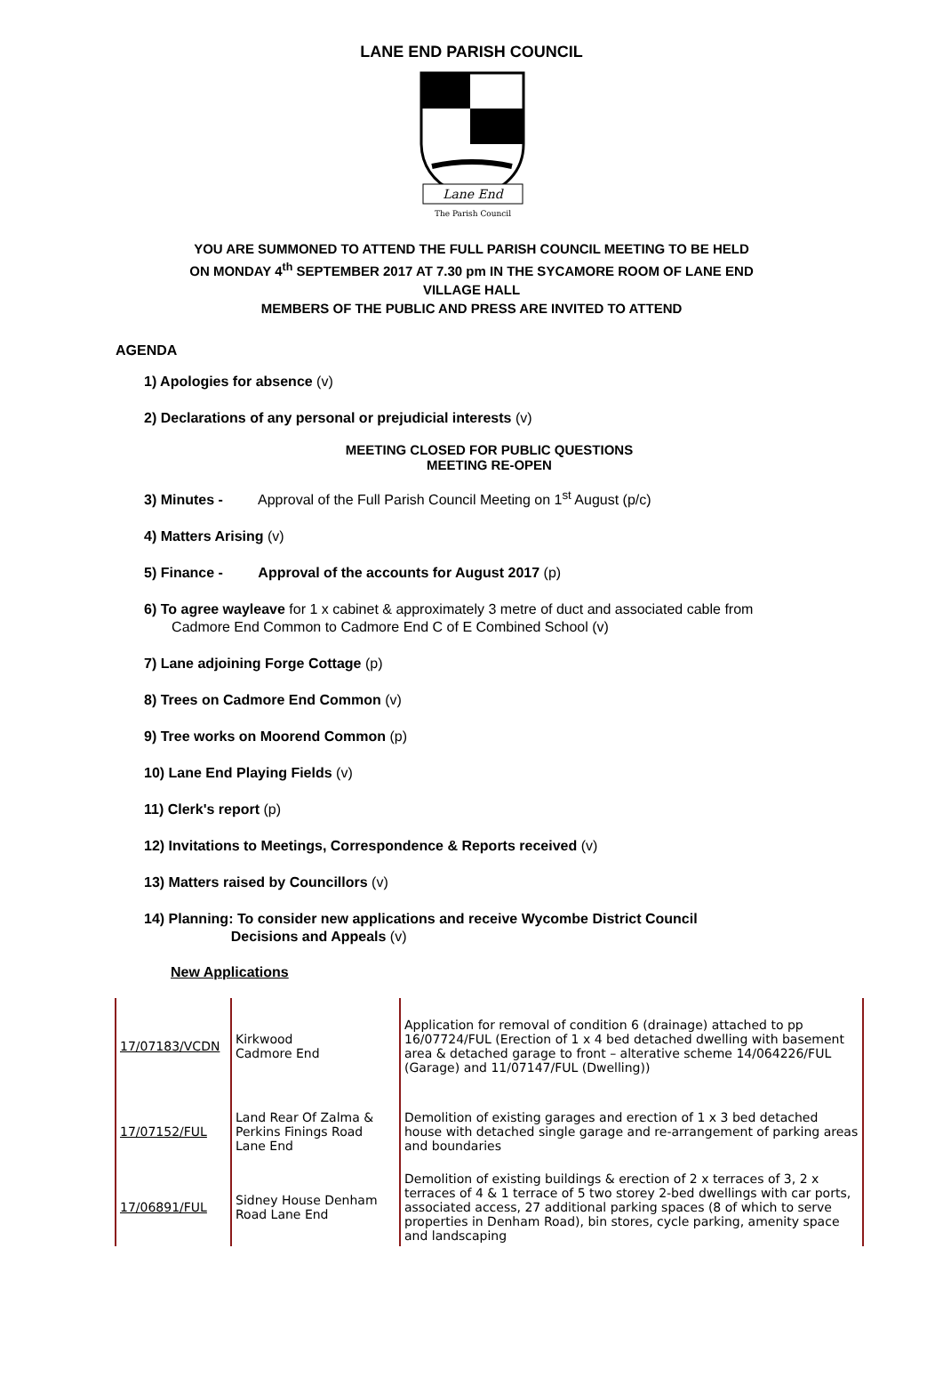LANE END PARISH COUNCIL
Lane End
The Parish Council
YOU ARE SUMMONED TO ATTEND THE FULL PARISH COUNCIL MEETING TO BE HELD
ON MONDAY 4<sup>th</sup> SEPTEMBER 2017 AT 7.30 pm IN THE SYCAMORE ROOM OF LANE END
VILLAGE HALL
MEMBERS OF THE PUBLIC AND PRESS ARE INVITED TO ATTEND
AGENDA
1) Apologies for absence (v)
2) Declarations of any personal or prejudicial interests (v)
MEETING CLOSED FOR PUBLIC QUESTIONS
MEETING RE-OPEN
3) Minutes - Approval of the Full Parish Council Meeting on 1<sup>st</sup> August (p/c)
4) Matters Arising (v)
5) Finance - Approval of the accounts for August 2017 (p)
6) To agree wayleave for 1 x cabinet & approximately 3 metre of duct and associated cable from
Cadmore End Common to Cadmore End C of E Combined School (v)
7) Lane adjoining Forge Cottage (p)
8) Trees on Cadmore End Common (v)
9) Tree works on Moorend Common (p)
10) Lane End Playing Fields (v)
11) Clerk's report (p)
12) Invitations to Meetings, Correspondence & Reports received (v)
13) Matters raised by Councillors (v)
14) Planning: To consider new applications and receive Wycombe District Council
Decisions and Appeals (v)
New Applications
| 17/07183/VCDN | Kirkwood Cadmore End | Application for removal of condition 6 (drainage) attached to pp 16/07724/FUL (Erection of 1 x 4 bed detached dwelling with basement area & detached garage to front – alterative scheme 14/064226/FUL (Garage) and 11/07147/FUL (Dwelling)) |
| 17/07152/FUL | Land Rear Of Zalma & Perkins Finings Road Lane End | Demolition of existing garages and erection of 1 x 3 bed detached house with detached single garage and re-arrangement of parking areas and boundaries |
| 17/06891/FUL | Sidney House Denham Road Lane End | Demolition of existing buildings & erection of 2 x terraces of 3, 2 x terraces of 4 & 1 terrace of 5 two storey 2-bed dwellings with car ports, associated access, 27 additional parking spaces (8 of which to serve properties in Denham Road), bin stores, cycle parking, amenity space and landscaping |